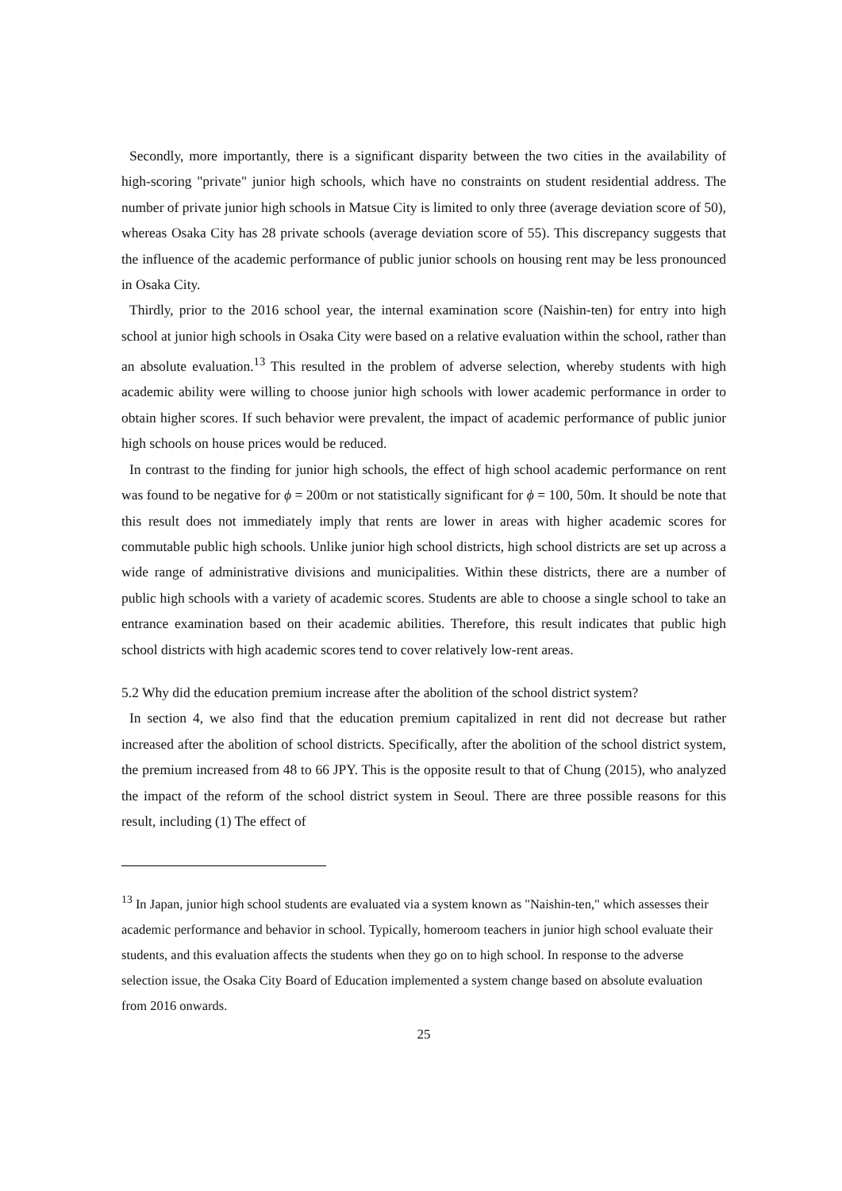Secondly, more importantly, there is a significant disparity between the two cities in the availability of high-scoring "private" junior high schools, which have no constraints on student residential address. The number of private junior high schools in Matsue City is limited to only three (average deviation score of 50), whereas Osaka City has 28 private schools (average deviation score of 55). This discrepancy suggests that the influence of the academic performance of public junior schools on housing rent may be less pronounced in Osaka City.
Thirdly, prior to the 2016 school year, the internal examination score (Naishin-ten) for entry into high school at junior high schools in Osaka City were based on a relative evaluation within the school, rather than an absolute evaluation.<sup>13</sup> This resulted in the problem of adverse selection, whereby students with high academic ability were willing to choose junior high schools with lower academic performance in order to obtain higher scores. If such behavior were prevalent, the impact of academic performance of public junior high schools on house prices would be reduced.
In contrast to the finding for junior high schools, the effect of high school academic performance on rent was found to be negative for ϕ = 200m or not statistically significant for ϕ = 100, 50m. It should be note that this result does not immediately imply that rents are lower in areas with higher academic scores for commutable public high schools. Unlike junior high school districts, high school districts are set up across a wide range of administrative divisions and municipalities. Within these districts, there are a number of public high schools with a variety of academic scores. Students are able to choose a single school to take an entrance examination based on their academic abilities. Therefore, this result indicates that public high school districts with high academic scores tend to cover relatively low-rent areas.
5.2 Why did the education premium increase after the abolition of the school district system?
In section 4, we also find that the education premium capitalized in rent did not decrease but rather increased after the abolition of school districts. Specifically, after the abolition of the school district system, the premium increased from 48 to 66 JPY. This is the opposite result to that of Chung (2015), who analyzed the impact of the reform of the school district system in Seoul. There are three possible reasons for this result, including (1) The effect of
<sup>13</sup> In Japan, junior high school students are evaluated via a system known as "Naishin-ten," which assesses their academic performance and behavior in school. Typically, homeroom teachers in junior high school evaluate their students, and this evaluation affects the students when they go on to high school. In response to the adverse selection issue, the Osaka City Board of Education implemented a system change based on absolute evaluation from 2016 onwards.
25